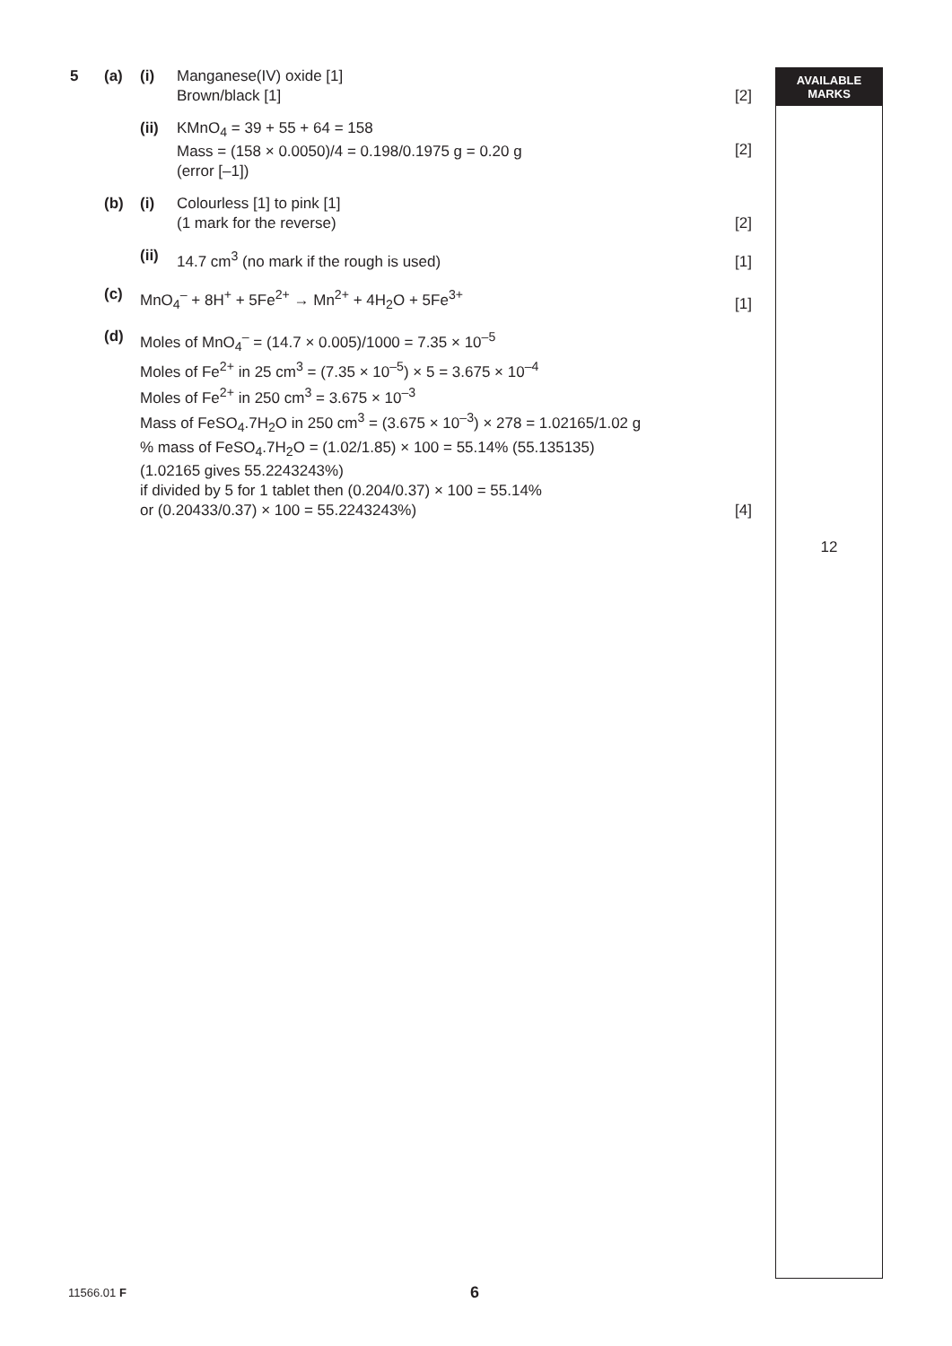AVAILABLE
MARKS
5 (a) (i) Manganese(IV) oxide [1]
Brown/black [1]
[2]
(ii) KMnO<sub>4</sub> = 39 + 55 + 64 = 158
Mass = (158 × 0.0050)/4 = 0.198/0.1975 g = 0.20 g
(error [–1])
[2]
(b) (i) Colourless [1] to pink [1]
(1 mark for the reverse)
[2]
(ii) 14.7 cm<sup>3</sup> (no mark if the rough is used)
[1]
(c) MnO<sub>4</sub><sup>–</sup> + 8H<sup>+</sup> + 5Fe<sup>2+</sup> → Mn<sup>2+</sup> + 4H<sub>2</sub>O + 5Fe<sup>3+</sup>
[1]
(d) Moles of MnO<sub>4</sub><sup>–</sup> = (14.7 × 0.005)/1000 = 7.35 × 10<sup>–5</sup>
Moles of Fe<sup>2+</sup> in 25 cm<sup>3</sup> = (7.35 × 10<sup>–5</sup>) × 5 = 3.675 × 10<sup>–4</sup>
Moles of Fe<sup>2+</sup> in 250 cm<sup>3</sup> = 3.675 × 10<sup>–3</sup>
Mass of FeSO<sub>4</sub>.7H<sub>2</sub>O in 250 cm<sup>3</sup> = (3.675 × 10<sup>–3</sup>) × 278 = 1.02165/1.02 g
% mass of FeSO<sub>4</sub>.7H<sub>2</sub>O = (1.02/1.85) × 100 = 55.14% (55.135135)
(1.02165 gives 55.2243243%)
if divided by 5 for 1 tablet then (0.204/0.37) × 100 = 55.14%
or (0.20433/0.37) × 100 = 55.2243243%)
[4]
12
11566.01 F 6